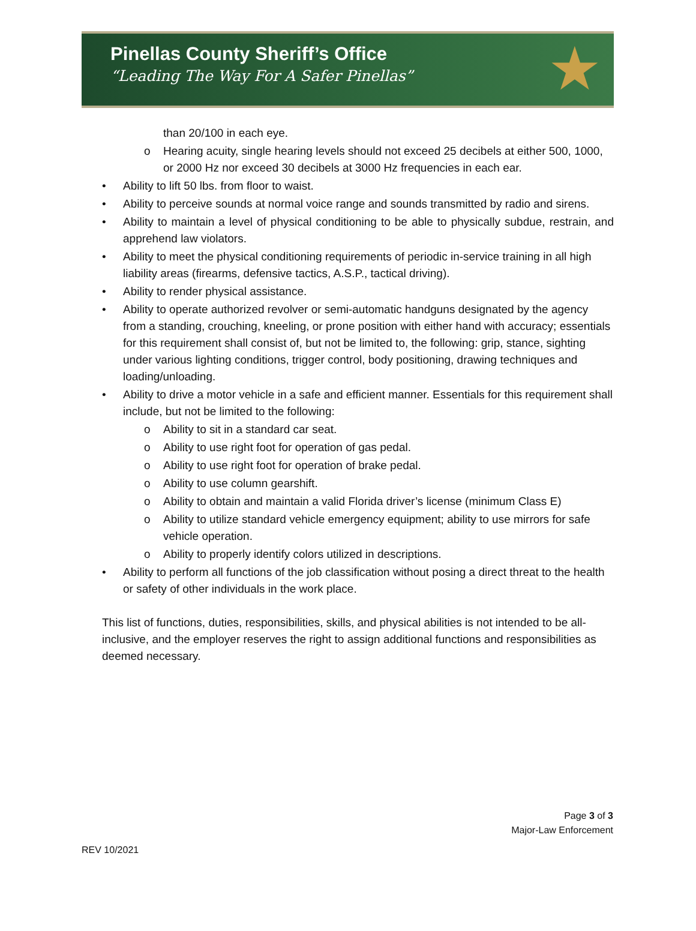Pinellas County Sheriff’s Office
“Leading The Way For A Safer Pinellas”
★
than 20/100 in each eye.
o Hearing acuity, single hearing levels should not exceed 25 decibels at either 500, 1000, or 2000 Hz nor exceed 30 decibels at 3000 Hz frequencies in each ear.
Ability to lift 50 lbs. from floor to waist.
Ability to perceive sounds at normal voice range and sounds transmitted by radio and sirens.
Ability to maintain a level of physical conditioning to be able to physically subdue, restrain, and apprehend law violators.
Ability to meet the physical conditioning requirements of periodic in-service training in all high liability areas (firearms, defensive tactics, A.S.P., tactical driving).
Ability to render physical assistance.
Ability to operate authorized revolver or semi-automatic handguns designated by the agency from a standing, crouching, kneeling, or prone position with either hand with accuracy; essentials for this requirement shall consist of, but not be limited to, the following: grip, stance, sighting under various lighting conditions, trigger control, body positioning, drawing techniques and loading/unloading.
Ability to drive a motor vehicle in a safe and efficient manner. Essentials for this requirement shall include, but not be limited to the following:
o Ability to sit in a standard car seat.
o Ability to use right foot for operation of gas pedal.
o Ability to use right foot for operation of brake pedal.
o Ability to use column gearshift.
o Ability to obtain and maintain a valid Florida driver’s license (minimum Class E)
o Ability to utilize standard vehicle emergency equipment; ability to use mirrors for safe vehicle operation.
o Ability to properly identify colors utilized in descriptions.
Ability to perform all functions of the job classification without posing a direct threat to the health or safety of other individuals in the work place.
This list of functions, duties, responsibilities, skills, and physical abilities is not intended to be all-inclusive, and the employer reserves the right to assign additional functions and responsibilities as deemed necessary.
Page 3 of 3
Major-Law Enforcement
REV 10/2021